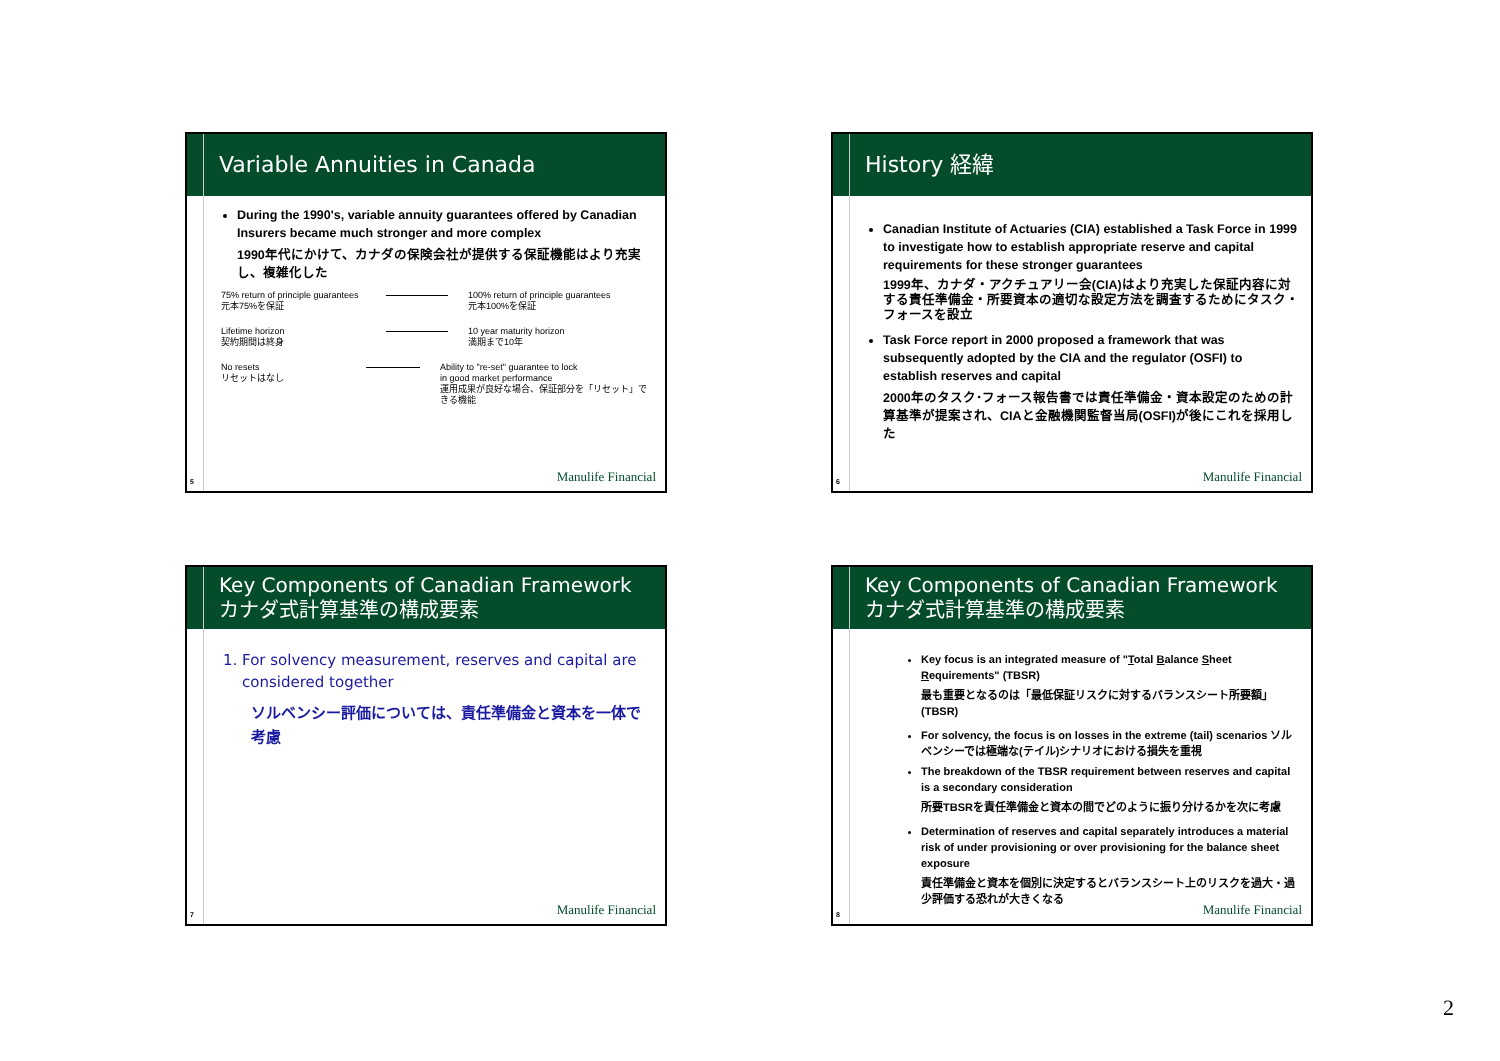Variable Annuities in Canada
During the 1990's, variable annuity guarantees offered by Canadian Insurers became much stronger and more complex
1990年代にかけて、カナダの保険会社が提供する保証機能はより充実し、複雑化した
75% return of principle guarantees
元本75%を保証
100% return of principle guarantees
元本100%を保証
Lifetime horizon
契約期間は終身
10 year maturity horizon
満期まで10年
No resets
リセットはなし
Ability to "re-set" guarantee to lock
in good market performance
運用成果が良好な場合、保証部分を「リセット」できる機能
5 Manulife Financial
History 経緯
Canadian Institute of Actuaries (CIA) established a Task Force in 1999 to investigate how to establish appropriate reserve and capital requirements for these stronger guarantees
1999年、カナダ・アクチュアリー会(CIA)はより充実した保証内容に対する責任準備金・所要資本の適切な設定方法を調査するためにタスク・フォースを設立
Task Force report in 2000 proposed a framework that was subsequently adopted by the CIA and the regulator (OSFI) to establish reserves and capital
2000年のタスク･フォース報告書では責任準備金・資本設定のための計算基準が提案され、CIAと金融機関監督当局(OSFI)が後にこれを採用した
6 Manulife Financial
Key Components of Canadian Framework
カナダ式計算基準の構成要素
1. For solvency measurement, reserves and capital are
considered together
ソルベンシー評価については、責任準備金と資本を一体で考慮
7 Manulife Financial
Key Components of Canadian Framework
カナダ式計算基準の構成要素
Key focus is an integrated measure of "Total Balance Sheet Requirements" (TBSR)
最も重要となるのは「最低保証リスクに対するバランスシート所要額」(TBSR)
For solvency, the focus is on losses in the extreme (tail) scenarios ソルベンシーでは極端な(テイル)シナリオにおける損失を重視
The breakdown of the TBSR requirement between reserves and capital is a secondary consideration
所要TBSRを責任準備金と資本の間でどのように振り分けるかを次に考慮
Determination of reserves and capital separately introduces a material risk of under provisioning or over provisioning for the balance sheet exposure
責任準備金と資本を個別に決定するとバランスシート上のリスクを過大・過少評価する恐れが大きくなる
8 Manulife Financial
2